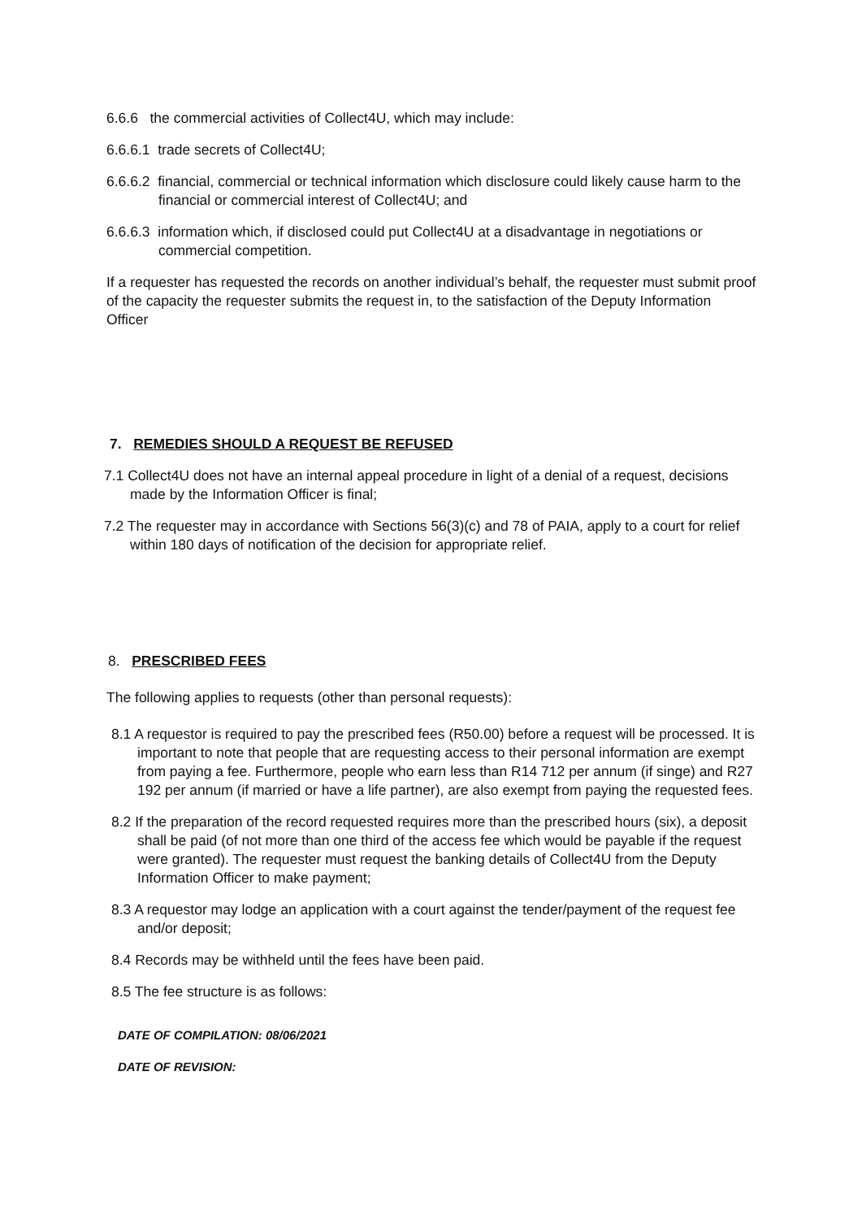6.6.6 the commercial activities of Collect4U, which may include:
6.6.6.1 trade secrets of Collect4U;
6.6.6.2 financial, commercial or technical information which disclosure could likely cause harm to the financial or commercial interest of Collect4U; and
6.6.6.3 information which, if disclosed could put Collect4U at a disadvantage in negotiations or commercial competition.
If a requester has requested the records on another individual’s behalf, the requester must submit proof of the capacity the requester submits the request in, to the satisfaction of the Deputy Information Officer
7. REMEDIES SHOULD A REQUEST BE REFUSED
7.1 Collect4U does not have an internal appeal procedure in light of a denial of a request, decisions made by the Information Officer is final;
7.2 The requester may in accordance with Sections 56(3)(c) and 78 of PAIA, apply to a court for relief within 180 days of notification of the decision for appropriate relief.
8. PRESCRIBED FEES
The following applies to requests (other than personal requests):
8.1 A requestor is required to pay the prescribed fees (R50.00) before a request will be processed. It is important to note that people that are requesting access to their personal information are exempt from paying a fee. Furthermore, people who earn less than R14 712 per annum (if singe) and R27 192 per annum (if married or have a life partner), are also exempt from paying the requested fees.
8.2 If the preparation of the record requested requires more than the prescribed hours (six), a deposit shall be paid (of not more than one third of the access fee which would be payable if the request were granted). The requester must request the banking details of Collect4U from the Deputy Information Officer to make payment;
8.3 A requestor may lodge an application with a court against the tender/payment of the request fee and/or deposit;
8.4 Records may be withheld until the fees have been paid.
8.5 The fee structure is as follows:
DATE OF COMPILATION: 08/06/2021
DATE OF REVISION: